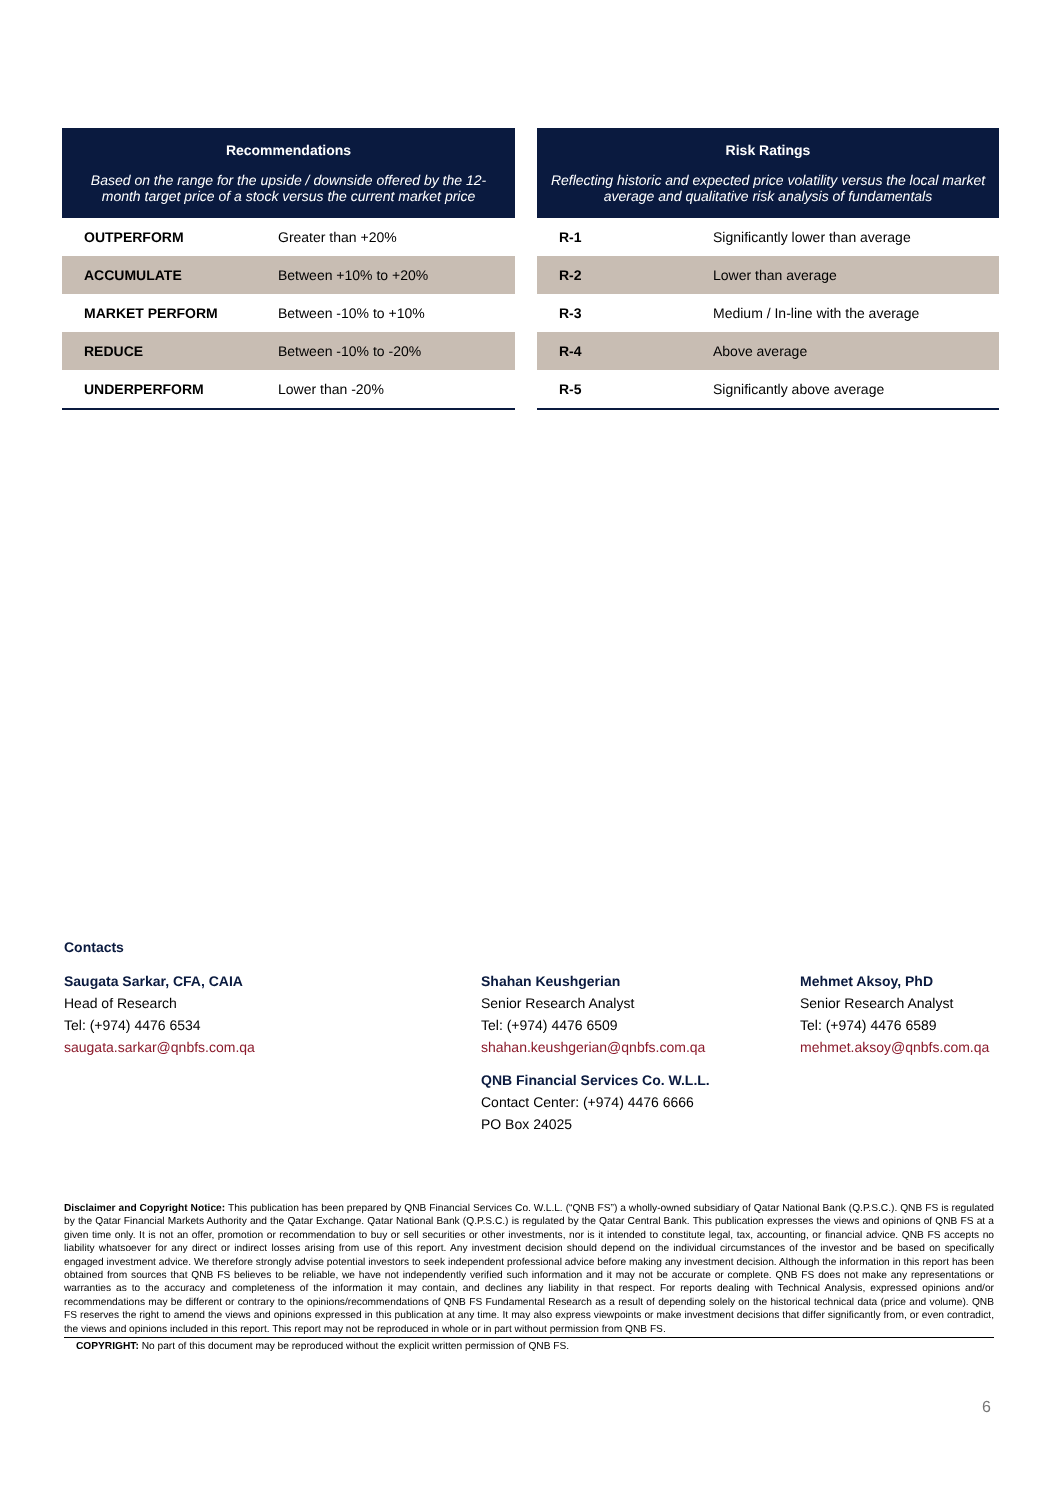| Recommendations Based on the range for the upside / downside offered by the 12-month target price of a stock versus the current market price | |
| OUTPERFORM | Greater than +20% |
| ACCUMULATE | Between +10% to +20% |
| MARKET PERFORM | Between -10% to +10% |
| REDUCE | Between -10% to -20% |
| UNDERPERFORM | Lower than -20% |
| Risk Ratings Reflecting historic and expected price volatility versus the local market average and qualitative risk analysis of fundamentals | |
| R-1 | Significantly lower than average |
| R-2 | Lower than average |
| R-3 | Medium / In-line with the average |
| R-4 | Above average |
| R-5 | Significantly above average |
Contacts
Saugata Sarkar, CFA, CAIA
Head of Research
Tel: (+974) 4476 6534
saugata.sarkar@qnbfs.com.qa
Shahan Keushgerian
Senior Research Analyst
Tel: (+974) 4476 6509
shahan.keushgerian@qnbfs.com.qa
QNB Financial Services Co. W.L.L.
Contact Center: (+974) 4476 6666
PO Box 24025
Mehmet Aksoy, PhD
Senior Research Analyst
Tel: (+974) 4476 6589
mehmet.aksoy@qnbfs.com.qa
Disclaimer and Copyright Notice: This publication has been prepared by QNB Financial Services Co. W.L.L. (“QNB FS”) a wholly-owned subsidiary of Qatar National Bank (Q.P.S.C.). QNB FS is regulated by the Qatar Financial Markets Authority and the Qatar Exchange. Qatar National Bank (Q.P.S.C.) is regulated by the Qatar Central Bank. This publication expresses the views and opinions of QNB FS at a given time only. It is not an offer, promotion or recommendation to buy or sell securities or other investments, nor is it intended to constitute legal, tax, accounting, or financial advice. QNB FS accepts no liability whatsoever for any direct or indirect losses arising from use of this report. Any investment decision should depend on the individual circumstances of the investor and be based on specifically engaged investment advice. We therefore strongly advise potential investors to seek independent professional advice before making any investment decision. Although the information in this report has been obtained from sources that QNB FS believes to be reliable, we have not independently verified such information and it may not be accurate or complete. QNB FS does not make any representations or warranties as to the accuracy and completeness of the information it may contain, and declines any liability in that respect. For reports dealing with Technical Analysis, expressed opinions and/or recommendations may be different or contrary to the opinions/recommendations of QNB FS Fundamental Research as a result of depending solely on the historical technical data (price and volume). QNB FS reserves the right to amend the views and opinions expressed in this publication at any time. It may also express viewpoints or make investment decisions that differ significantly from, or even contradict, the views and opinions included in this report. This report may not be reproduced in whole or in part without permission from QNB FS.
COPYRIGHT: No part of this document may be reproduced without the explicit written permission of QNB FS.
6